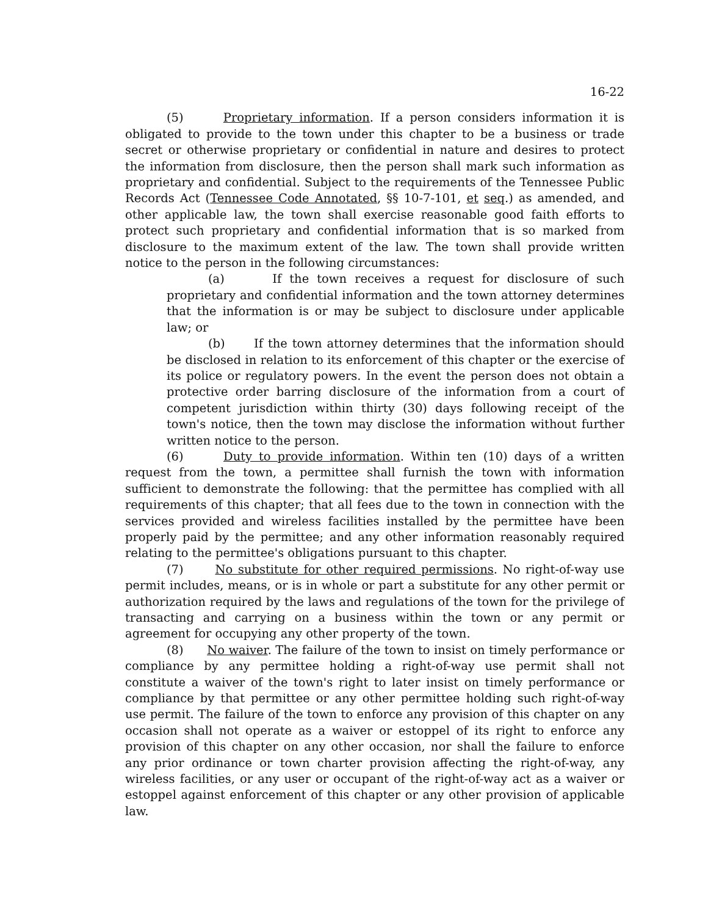16-22
(5) Proprietary information. If a person considers information it is obligated to provide to the town under this chapter to be a business or trade secret or otherwise proprietary or confidential in nature and desires to protect the information from disclosure, then the person shall mark such information as proprietary and confidential. Subject to the requirements of the Tennessee Public Records Act (Tennessee Code Annotated, §§ 10-7-101, et seq.) as amended, and other applicable law, the town shall exercise reasonable good faith efforts to protect such proprietary and confidential information that is so marked from disclosure to the maximum extent of the law. The town shall provide written notice to the person in the following circumstances:
(a) If the town receives a request for disclosure of such proprietary and confidential information and the town attorney determines that the information is or may be subject to disclosure under applicable law; or
(b) If the town attorney determines that the information should be disclosed in relation to its enforcement of this chapter or the exercise of its police or regulatory powers. In the event the person does not obtain a protective order barring disclosure of the information from a court of competent jurisdiction within thirty (30) days following receipt of the town's notice, then the town may disclose the information without further written notice to the person.
(6) Duty to provide information. Within ten (10) days of a written request from the town, a permittee shall furnish the town with information sufficient to demonstrate the following: that the permittee has complied with all requirements of this chapter; that all fees due to the town in connection with the services provided and wireless facilities installed by the permittee have been properly paid by the permittee; and any other information reasonably required relating to the permittee's obligations pursuant to this chapter.
(7) No substitute for other required permissions. No right-of-way use permit includes, means, or is in whole or part a substitute for any other permit or authorization required by the laws and regulations of the town for the privilege of transacting and carrying on a business within the town or any permit or agreement for occupying any other property of the town.
(8) No waiver. The failure of the town to insist on timely performance or compliance by any permittee holding a right-of-way use permit shall not constitute a waiver of the town's right to later insist on timely performance or compliance by that permittee or any other permittee holding such right-of-way use permit. The failure of the town to enforce any provision of this chapter on any occasion shall not operate as a waiver or estoppel of its right to enforce any provision of this chapter on any other occasion, nor shall the failure to enforce any prior ordinance or town charter provision affecting the right-of-way, any wireless facilities, or any user or occupant of the right-of-way act as a waiver or estoppel against enforcement of this chapter or any other provision of applicable law.